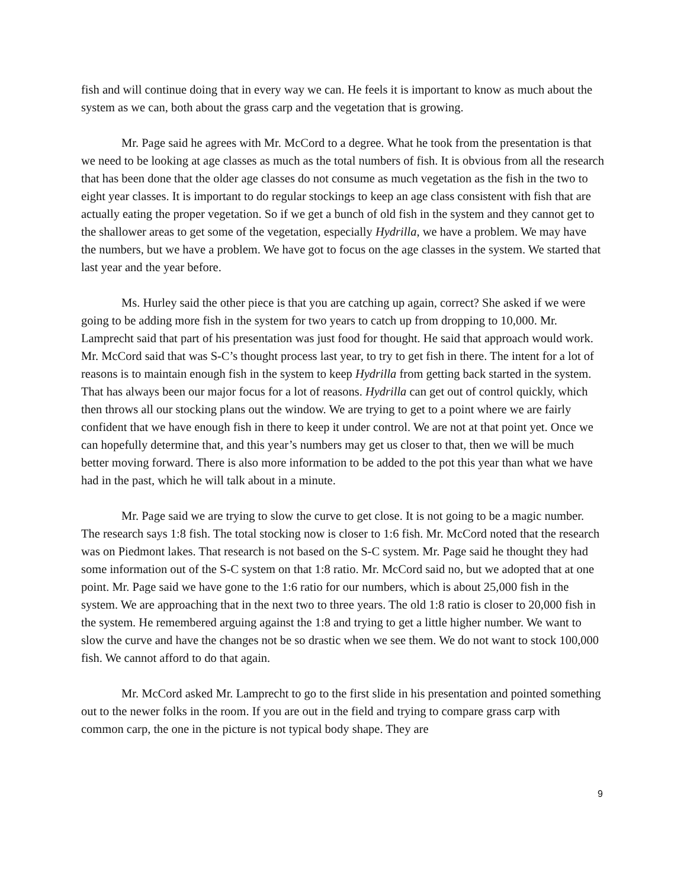fish and will continue doing that in every way we can. He feels it is important to know as much about the system as we can, both about the grass carp and the vegetation that is growing.
Mr. Page said he agrees with Mr. McCord to a degree. What he took from the presentation is that we need to be looking at age classes as much as the total numbers of fish. It is obvious from all the research that has been done that the older age classes do not consume as much vegetation as the fish in the two to eight year classes. It is important to do regular stockings to keep an age class consistent with fish that are actually eating the proper vegetation. So if we get a bunch of old fish in the system and they cannot get to the shallower areas to get some of the vegetation, especially Hydrilla, we have a problem. We may have the numbers, but we have a problem. We have got to focus on the age classes in the system. We started that last year and the year before.
Ms. Hurley said the other piece is that you are catching up again, correct? She asked if we were going to be adding more fish in the system for two years to catch up from dropping to 10,000. Mr. Lamprecht said that part of his presentation was just food for thought. He said that approach would work. Mr. McCord said that was S-C’s thought process last year, to try to get fish in there. The intent for a lot of reasons is to maintain enough fish in the system to keep Hydrilla from getting back started in the system. That has always been our major focus for a lot of reasons. Hydrilla can get out of control quickly, which then throws all our stocking plans out the window. We are trying to get to a point where we are fairly confident that we have enough fish in there to keep it under control. We are not at that point yet. Once we can hopefully determine that, and this year’s numbers may get us closer to that, then we will be much better moving forward. There is also more information to be added to the pot this year than what we have had in the past, which he will talk about in a minute.
Mr. Page said we are trying to slow the curve to get close. It is not going to be a magic number. The research says 1:8 fish. The total stocking now is closer to 1:6 fish. Mr. McCord noted that the research was on Piedmont lakes. That research is not based on the S-C system. Mr. Page said he thought they had some information out of the S-C system on that 1:8 ratio. Mr. McCord said no, but we adopted that at one point. Mr. Page said we have gone to the 1:6 ratio for our numbers, which is about 25,000 fish in the system. We are approaching that in the next two to three years. The old 1:8 ratio is closer to 20,000 fish in the system. He remembered arguing against the 1:8 and trying to get a little higher number. We want to slow the curve and have the changes not be so drastic when we see them. We do not want to stock 100,000 fish. We cannot afford to do that again.
Mr. McCord asked Mr. Lamprecht to go to the first slide in his presentation and pointed something out to the newer folks in the room. If you are out in the field and trying to compare grass carp with common carp, the one in the picture is not typical body shape. They are
9